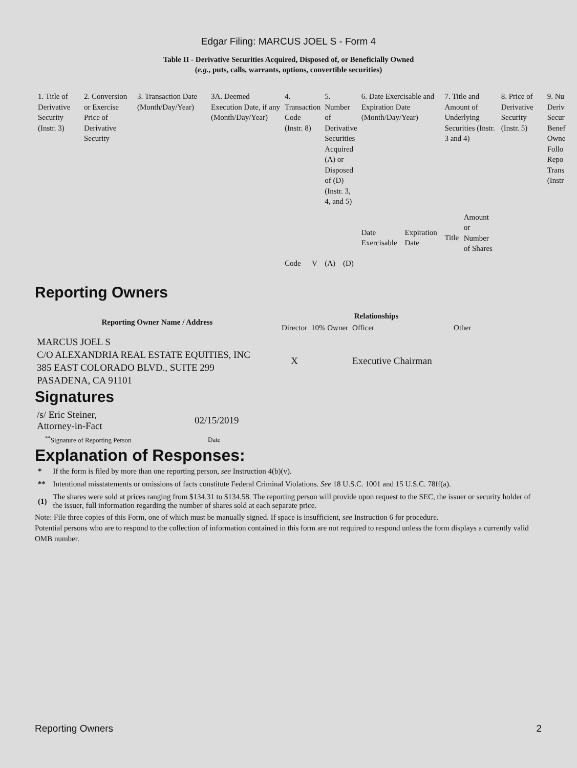Edgar Filing: MARCUS JOEL S - Form 4
Table II - Derivative Securities Acquired, Disposed of, or Beneficially Owned
(e.g., puts, calls, warrants, options, convertible securities)
| 1. Title of Derivative Security (Instr. 3) | 2. Conversion or Exercise Price of Derivative Security | 3. Transaction Date (Month/Day/Year) | 3A. Deemed Execution Date, if any (Month/Day/Year) | 4. Transaction Code (Instr. 8) | | 5. Number of Derivative Securities Acquired (A) or Disposed of (D) (Instr. 3, 4, and 5) | | 6. Date Exercisable and Expiration Date (Month/Day/Year) | | 7. Title and Amount of Underlying Securities (Instr. 3 and 4) | | 8. Price of Derivative Security (Instr. 5) | 9. Nu Deriv Secur Benef Owne Follo Repo Trans (Instr |
| --- | --- | --- | --- | --- | --- | --- | --- | --- | --- | --- | --- | --- | --- |
| | | | | Code | V | (A) | (D) | Date Exercisable | Expiration Date | Title | Amount or Number of Shares | | |
Reporting Owners
| Reporting Owner Name / Address | Relationships | | | |
| --- | --- | --- | --- | --- |
| | Director | 10% Owner | Officer | Other |
| MARCUS JOEL S C/O ALEXANDRIA REAL ESTATE EQUITIES, INC 385 EAST COLORADO BLVD., SUITE 299 PASADENA, CA 91101 | X | | Executive Chairman | |
Signatures
| /s/ Eric Steiner, Attorney-in-Fact | 02/15/2019 |
| <sup>**</sup> Signature of Reporting Person | Date |
Explanation of Responses:
| * | If the form is filed by more than one reporting person, see Instruction 4(b)(v). |
| ** | Intentional misstatements or omissions of facts constitute Federal Criminal Violations. See 18 U.S.C. 1001 and 15 U.S.C. 78ff(a). |
| (1) | The shares were sold at prices ranging from $134.31 to $134.58. The reporting person will provide upon request to the SEC, the issuer or security holder of the issuer, full information regarding the number of shares sold at each separate price. |
Note: File three copies of this Form, one of which must be manually signed. If space is insufficient, see Instruction 6 for procedure.
Potential persons who are to respond to the collection of information contained in this form are not required to respond unless the form displays a currently valid OMB number.
Reporting Owners 2